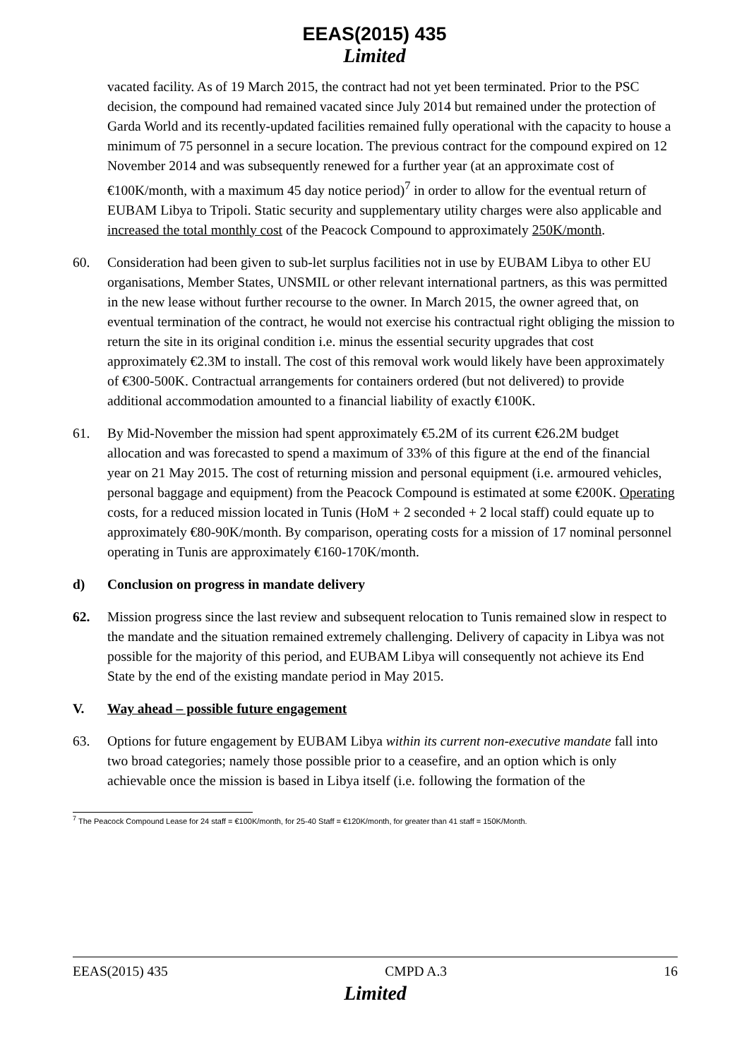EEAS(2015) 435
Limited
vacated facility. As of 19 March 2015, the contract had not yet been terminated. Prior to the PSC decision, the compound had remained vacated since July 2014 but remained under the protection of Garda World and its recently-updated facilities remained fully operational with the capacity to house a minimum of 75 personnel in a secure location. The previous contract for the compound expired on 12 November 2014 and was subsequently renewed for a further year (at an approximate cost of €100K/month, with a maximum 45 day notice period)<sup>7</sup> in order to allow for the eventual return of EUBAM Libya to Tripoli. Static security and supplementary utility charges were also applicable and increased the total monthly cost of the Peacock Compound to approximately 250K/month.
60. Consideration had been given to sub-let surplus facilities not in use by EUBAM Libya to other EU organisations, Member States, UNSMIL or other relevant international partners, as this was permitted in the new lease without further recourse to the owner. In March 2015, the owner agreed that, on eventual termination of the contract, he would not exercise his contractual right obliging the mission to return the site in its original condition i.e. minus the essential security upgrades that cost approximately €2.3M to install. The cost of this removal work would likely have been approximately of €300-500K. Contractual arrangements for containers ordered (but not delivered) to provide additional accommodation amounted to a financial liability of exactly €100K.
61. By Mid-November the mission had spent approximately €5.2M of its current €26.2M budget allocation and was forecasted to spend a maximum of 33% of this figure at the end of the financial year on 21 May 2015. The cost of returning mission and personal equipment (i.e. armoured vehicles, personal baggage and equipment) from the Peacock Compound is estimated at some €200K. Operating costs, for a reduced mission located in Tunis (HoM + 2 seconded + 2 local staff) could equate up to approximately €80-90K/month. By comparison, operating costs for a mission of 17 nominal personnel operating in Tunis are approximately €160-170K/month.
d) Conclusion on progress in mandate delivery
62. Mission progress since the last review and subsequent relocation to Tunis remained slow in respect to the mandate and the situation remained extremely challenging. Delivery of capacity in Libya was not possible for the majority of this period, and EUBAM Libya will consequently not achieve its End State by the end of the existing mandate period in May 2015.
V. Way ahead – possible future engagement
63. Options for future engagement by EUBAM Libya within its current non-executive mandate fall into two broad categories; namely those possible prior to a ceasefire, and an option which is only achievable once the mission is based in Libya itself (i.e. following the formation of the
<sup>7</sup> The Peacock Compound Lease for 24 staff = €100K/month, for 25-40 Staff = €120K/month, for greater than 41 staff = 150K/Month.
EEAS(2015) 435 CMPD A.3 16
Limited